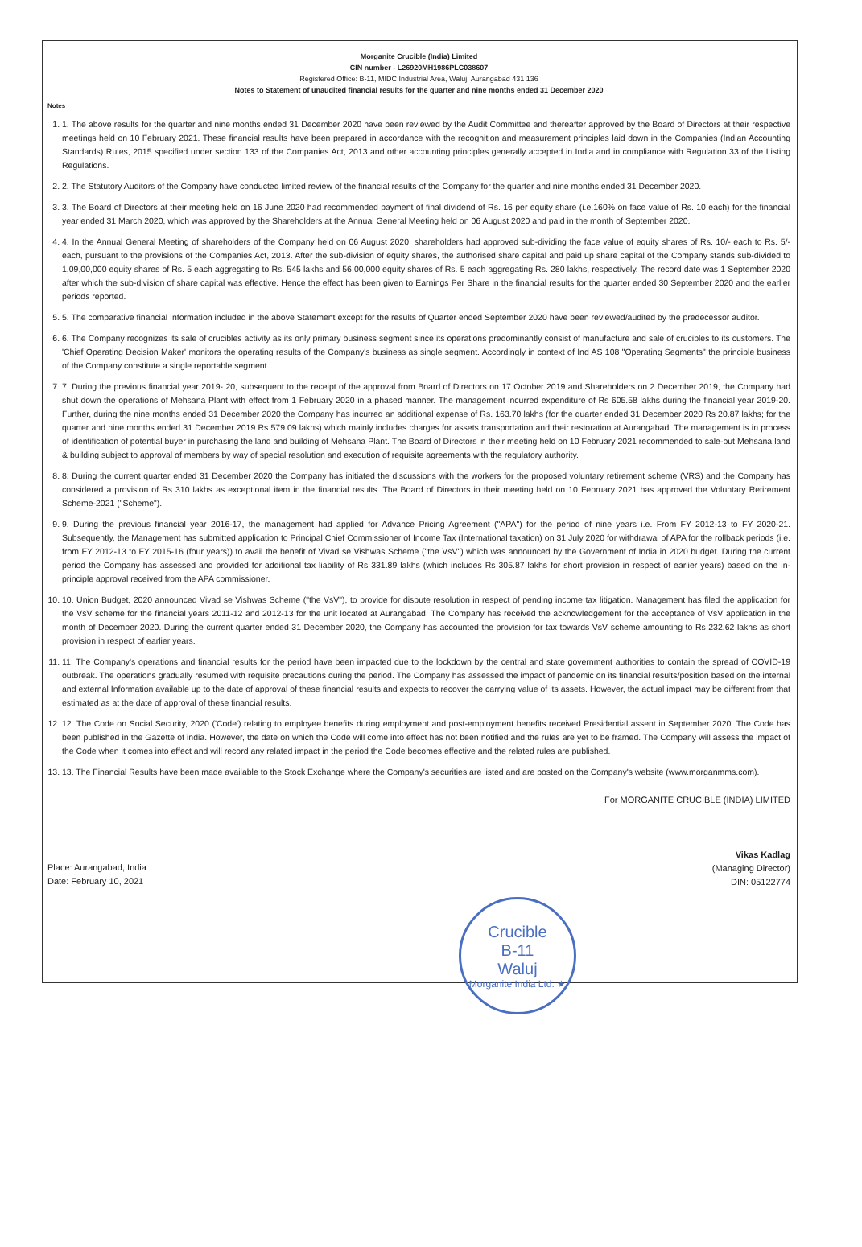Morganite Crucible (India) Limited
CIN number - L26920MH1986PLC038607
Registered Office: B-11, MIDC Industrial Area, Waluj, Aurangabad 431 136
Notes to Statement of unaudited financial results for the quarter and nine months ended 31 December 2020
Notes
1. 1. The above results for the quarter and nine months ended 31 December 2020 have been reviewed by the Audit Committee and thereafter approved by the Board of Directors at their respective meetings held on 10 February 2021. These financial results have been prepared in accordance with the recognition and measurement principles laid down in the Companies (Indian Accounting Standards) Rules, 2015 specified under section 133 of the Companies Act, 2013 and other accounting principles generally accepted in India and in compliance with Regulation 33 of the Listing Regulations.
2. 2. The Statutory Auditors of the Company have conducted limited review of the financial results of the Company for the quarter and nine months ended 31 December 2020.
3. 3. The Board of Directors at their meeting held on 16 June 2020 had recommended payment of final dividend of Rs. 16 per equity share (i.e.160% on face value of Rs. 10 each) for the financial year ended 31 March 2020, which was approved by the Shareholders at the Annual General Meeting held on 06 August 2020 and paid in the month of September 2020.
4. 4. In the Annual General Meeting of shareholders of the Company held on 06 August 2020, shareholders had approved sub-dividing the face value of equity shares of Rs. 10/- each to Rs. 5/- each, pursuant to the provisions of the Companies Act, 2013. After the sub-division of equity shares, the authorised share capital and paid up share capital of the Company stands sub-divided to 1,09,00,000 equity shares of Rs. 5 each aggregating to Rs. 545 lakhs and 56,00,000 equity shares of Rs. 5 each aggregating Rs. 280 lakhs, respectively. The record date was 1 September 2020 after which the sub-division of share capital was effective. Hence the effect has been given to Earnings Per Share in the financial results for the quarter ended 30 September 2020 and the earlier periods reported.
5. 5. The comparative financial Information included in the above Statement except for the results of Quarter ended September 2020 have been reviewed/audited by the predecessor auditor.
6. 6. The Company recognizes its sale of crucibles activity as its only primary business segment since its operations predominantly consist of manufacture and sale of crucibles to its customers. The 'Chief Operating Decision Maker' monitors the operating results of the Company's business as single segment. Accordingly in context of Ind AS 108 "Operating Segments" the principle business of the Company constitute a single reportable segment.
7. 7. During the previous financial year 2019- 20, subsequent to the receipt of the approval from Board of Directors on 17 October 2019 and Shareholders on 2 December 2019, the Company had shut down the operations of Mehsana Plant with effect from 1 February 2020 in a phased manner. The management incurred expenditure of Rs 605.58 lakhs during the financial year 2019-20. Further, during the nine months ended 31 December 2020 the Company has incurred an additional expense of Rs. 163.70 lakhs (for the quarter ended 31 December 2020 Rs 20.87 lakhs; for the quarter and nine months ended 31 December 2019 Rs 579.09 lakhs) which mainly includes charges for assets transportation and their restoration at Aurangabad. The management is in process of identification of potential buyer in purchasing the land and building of Mehsana Plant. The Board of Directors in their meeting held on 10 February 2021 recommended to sale-out Mehsana land & building subject to approval of members by way of special resolution and execution of requisite agreements with the regulatory authority.
8. 8. During the current quarter ended 31 December 2020 the Company has initiated the discussions with the workers for the proposed voluntary retirement scheme (VRS) and the Company has considered a provision of Rs 310 lakhs as exceptional item in the financial results. The Board of Directors in their meeting held on 10 February 2021 has approved the Voluntary Retirement Scheme-2021 ("Scheme").
9. 9. During the previous financial year 2016-17, the management had applied for Advance Pricing Agreement ("APA") for the period of nine years i.e. From FY 2012-13 to FY 2020-21. Subsequently, the Management has submitted application to Principal Chief Commissioner of Income Tax (International taxation) on 31 July 2020 for withdrawal of APA for the rollback periods (i.e. from FY 2012-13 to FY 2015-16 (four years)) to avail the benefit of Vivad se Vishwas Scheme ("the VsV") which was announced by the Government of India in 2020 budget. During the current period the Company has assessed and provided for additional tax liability of Rs 331.89 lakhs (which includes Rs 305.87 lakhs for short provision in respect of earlier years) based on the in-principle approval received from the APA commissioner.
10. 10. Union Budget, 2020 announced Vivad se Vishwas Scheme ("the VsV"), to provide for dispute resolution in respect of pending income tax litigation. Management has filed the application for the VsV scheme for the financial years 2011-12 and 2012-13 for the unit located at Aurangabad. The Company has received the acknowledgement for the acceptance of VsV application in the month of December 2020. During the current quarter ended 31 December 2020, the Company has accounted the provision for tax towards VsV scheme amounting to Rs 232.62 lakhs as short provision in respect of earlier years.
11. 11. The Company's operations and financial results for the period have been impacted due to the lockdown by the central and state government authorities to contain the spread of COVID-19 outbreak. The operations gradually resumed with requisite precautions during the period. The Company has assessed the impact of pandemic on its financial results/position based on the internal and external Information available up to the date of approval of these financial results and expects to recover the carrying value of its assets. However, the actual impact may be different from that estimated as at the date of approval of these financial results.
12. 12. The Code on Social Security, 2020 ('Code') relating to employee benefits during employment and post-employment benefits received Presidential assent in September 2020. The Code has been published in the Gazette of india. However, the date on which the Code will come into effect has not been notified and the rules are yet to be framed. The Company will assess the impact of the Code when it comes into effect and will record any related impact in the period the Code becomes effective and the related rules are published.
13. 13. The Financial Results have been made available to the Stock Exchange where the Company's securities are listed and are posted on the Company's website (www.morganmms.com).
For MORGANITE CRUCIBLE (INDIA) LIMITED
Place: Aurangabad, India
Date: February 10, 2021
Vikas Kadlag
(Managing Director)
DIN: 05122774
Crucible
B-11
Waluj
Morganite India Ltd. ★